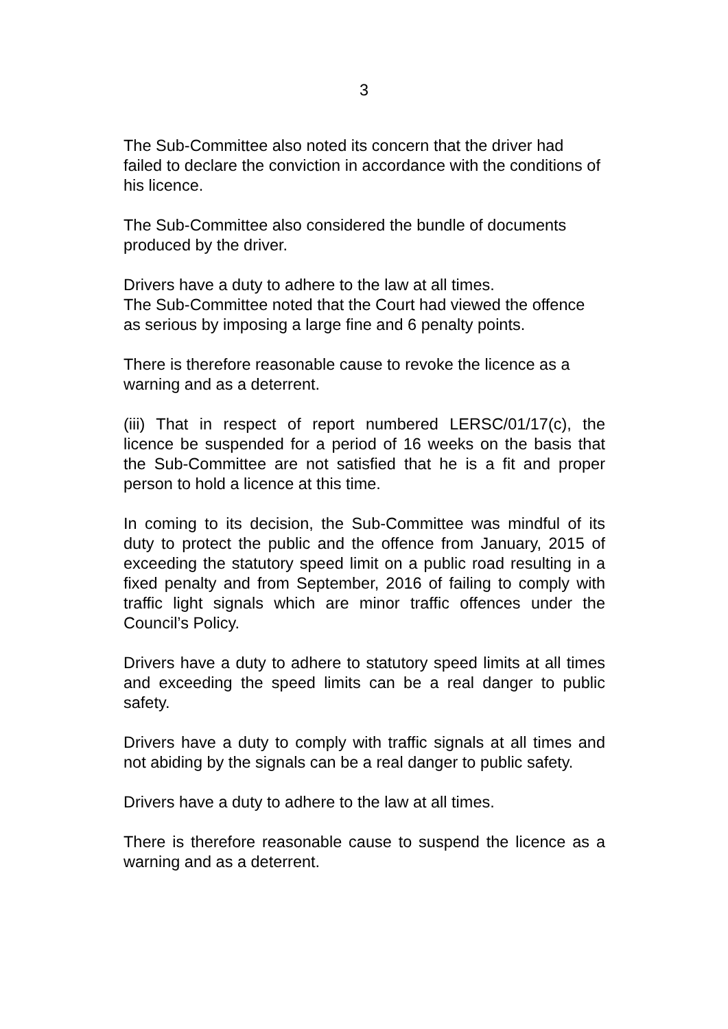3
The Sub-Committee also noted its concern that the driver had failed to declare the conviction in accordance with the conditions of his licence.
The Sub-Committee also considered the bundle of documents produced by the driver.
Drivers have a duty to adhere to the law at all times.
The Sub-Committee noted that the Court had viewed the offence as serious by imposing a large fine and 6 penalty points.
There is therefore reasonable cause to revoke the licence as a warning and as a deterrent.
(iii) That in respect of report numbered LERSC/01/17(c), the licence be suspended for a period of 16 weeks on the basis that the Sub-Committee are not satisfied that he is a fit and proper person to hold a licence at this time.
In coming to its decision, the Sub-Committee was mindful of its duty to protect the public and the offence from January, 2015 of exceeding the statutory speed limit on a public road resulting in a fixed penalty and from September, 2016 of failing to comply with traffic light signals which are minor traffic offences under the Council’s Policy.
Drivers have a duty to adhere to statutory speed limits at all times and exceeding the speed limits can be a real danger to public safety.
Drivers have a duty to comply with traffic signals at all times and not abiding by the signals can be a real danger to public safety.
Drivers have a duty to adhere to the law at all times.
There is therefore reasonable cause to suspend the licence as a warning and as a deterrent.